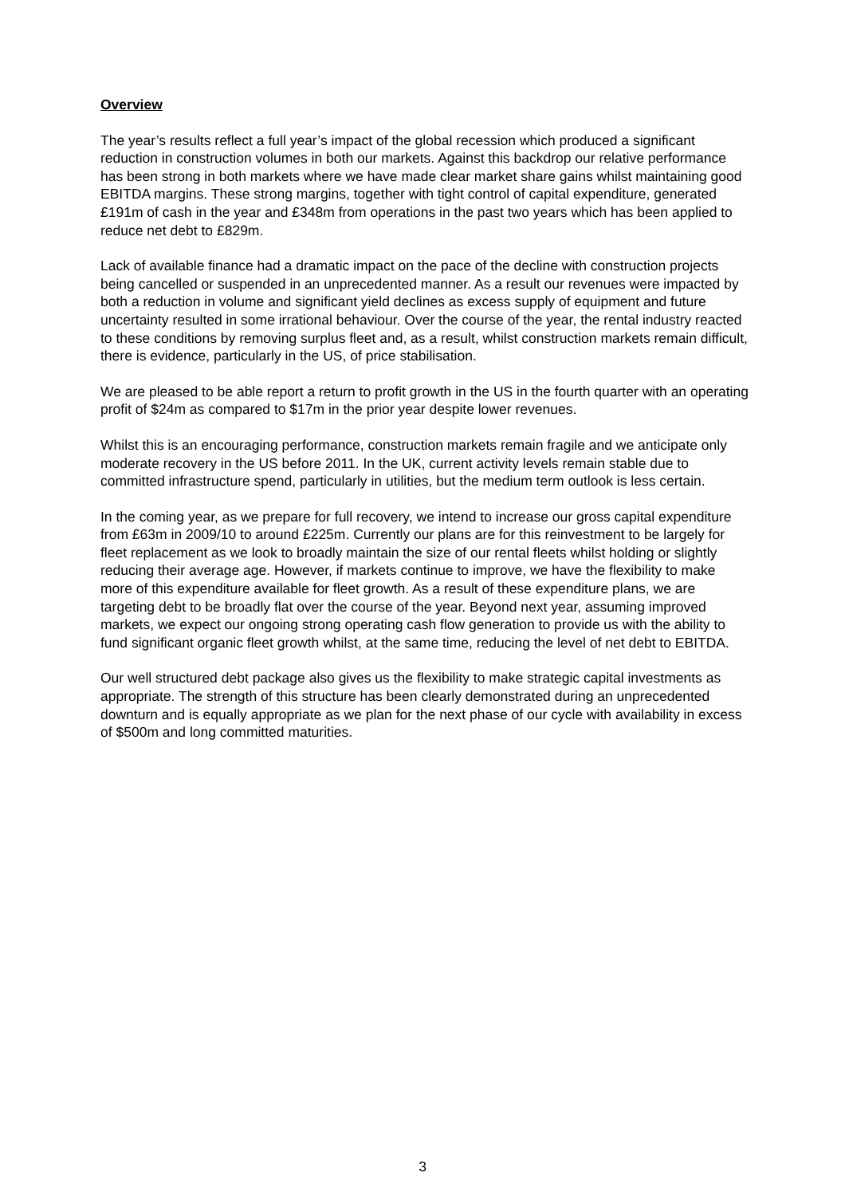Overview
The year’s results reflect a full year’s impact of the global recession which produced a significant reduction in construction volumes in both our markets. Against this backdrop our relative performance has been strong in both markets where we have made clear market share gains whilst maintaining good EBITDA margins. These strong margins, together with tight control of capital expenditure, generated £191m of cash in the year and £348m from operations in the past two years which has been applied to reduce net debt to £829m.
Lack of available finance had a dramatic impact on the pace of the decline with construction projects being cancelled or suspended in an unprecedented manner. As a result our revenues were impacted by both a reduction in volume and significant yield declines as excess supply of equipment and future uncertainty resulted in some irrational behaviour. Over the course of the year, the rental industry reacted to these conditions by removing surplus fleet and, as a result, whilst construction markets remain difficult, there is evidence, particularly in the US, of price stabilisation.
We are pleased to be able report a return to profit growth in the US in the fourth quarter with an operating profit of $24m as compared to $17m in the prior year despite lower revenues.
Whilst this is an encouraging performance, construction markets remain fragile and we anticipate only moderate recovery in the US before 2011. In the UK, current activity levels remain stable due to committed infrastructure spend, particularly in utilities, but the medium term outlook is less certain.
In the coming year, as we prepare for full recovery, we intend to increase our gross capital expenditure from £63m in 2009/10 to around £225m. Currently our plans are for this reinvestment to be largely for fleet replacement as we look to broadly maintain the size of our rental fleets whilst holding or slightly reducing their average age. However, if markets continue to improve, we have the flexibility to make more of this expenditure available for fleet growth. As a result of these expenditure plans, we are targeting debt to be broadly flat over the course of the year. Beyond next year, assuming improved markets, we expect our ongoing strong operating cash flow generation to provide us with the ability to fund significant organic fleet growth whilst, at the same time, reducing the level of net debt to EBITDA.
Our well structured debt package also gives us the flexibility to make strategic capital investments as appropriate. The strength of this structure has been clearly demonstrated during an unprecedented downturn and is equally appropriate as we plan for the next phase of our cycle with availability in excess of $500m and long committed maturities.
3